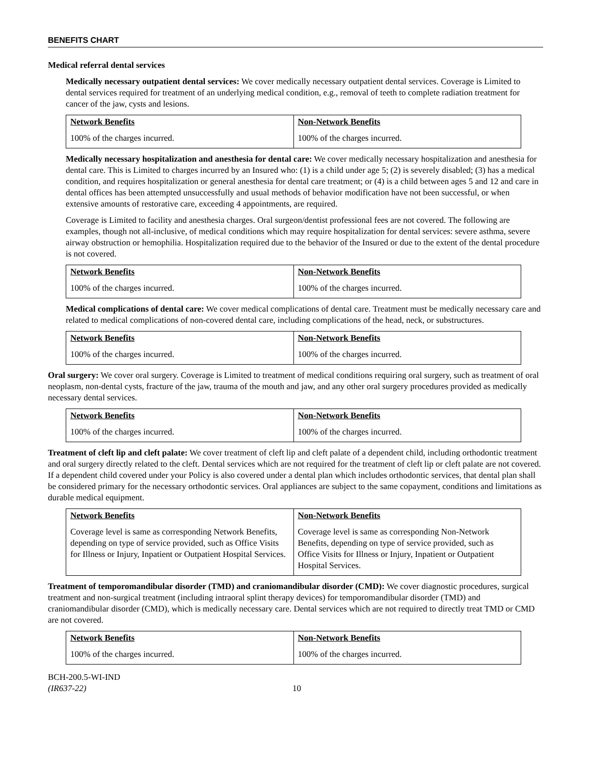BENEFITS CHART
Medical referral dental services
Medically necessary outpatient dental services: We cover medically necessary outpatient dental services. Coverage is Limited to dental services required for treatment of an underlying medical condition, e.g., removal of teeth to complete radiation treatment for cancer of the jaw, cysts and lesions.
| Network Benefits | Non-Network Benefits |
| --- | --- |
| 100% of the charges incurred. | 100% of the charges incurred. |
Medically necessary hospitalization and anesthesia for dental care: We cover medically necessary hospitalization and anesthesia for dental care. This is Limited to charges incurred by an Insured who: (1) is a child under age 5; (2) is severely disabled; (3) has a medical condition, and requires hospitalization or general anesthesia for dental care treatment; or (4) is a child between ages 5 and 12 and care in dental offices has been attempted unsuccessfully and usual methods of behavior modification have not been successful, or when extensive amounts of restorative care, exceeding 4 appointments, are required.
Coverage is Limited to facility and anesthesia charges. Oral surgeon/dentist professional fees are not covered. The following are examples, though not all-inclusive, of medical conditions which may require hospitalization for dental services: severe asthma, severe airway obstruction or hemophilia. Hospitalization required due to the behavior of the Insured or due to the extent of the dental procedure is not covered.
| Network Benefits | Non-Network Benefits |
| --- | --- |
| 100% of the charges incurred. | 100% of the charges incurred. |
Medical complications of dental care: We cover medical complications of dental care. Treatment must be medically necessary care and related to medical complications of non-covered dental care, including complications of the head, neck, or substructures.
| Network Benefits | Non-Network Benefits |
| --- | --- |
| 100% of the charges incurred. | 100% of the charges incurred. |
Oral surgery: We cover oral surgery. Coverage is Limited to treatment of medical conditions requiring oral surgery, such as treatment of oral neoplasm, non-dental cysts, fracture of the jaw, trauma of the mouth and jaw, and any other oral surgery procedures provided as medically necessary dental services.
| Network Benefits | Non-Network Benefits |
| --- | --- |
| 100% of the charges incurred. | 100% of the charges incurred. |
Treatment of cleft lip and cleft palate: We cover treatment of cleft lip and cleft palate of a dependent child, including orthodontic treatment and oral surgery directly related to the cleft. Dental services which are not required for the treatment of cleft lip or cleft palate are not covered. If a dependent child covered under your Policy is also covered under a dental plan which includes orthodontic services, that dental plan shall be considered primary for the necessary orthodontic services. Oral appliances are subject to the same copayment, conditions and limitations as durable medical equipment.
| Network Benefits | Non-Network Benefits |
| --- | --- |
| Coverage level is same as corresponding Network Benefits, depending on type of service provided, such as Office Visits for Illness or Injury, Inpatient or Outpatient Hospital Services. | Coverage level is same as corresponding Non-Network Benefits, depending on type of service provided, such as Office Visits for Illness or Injury, Inpatient or Outpatient Hospital Services. |
Treatment of temporomandibular disorder (TMD) and craniomandibular disorder (CMD): We cover diagnostic procedures, surgical treatment and non-surgical treatment (including intraoral splint therapy devices) for temporomandibular disorder (TMD) and craniomandibular disorder (CMD), which is medically necessary care. Dental services which are not required to directly treat TMD or CMD are not covered.
| Network Benefits | Non-Network Benefits |
| --- | --- |
| 100% of the charges incurred. | 100% of the charges incurred. |
BCH-200.5-WI-IND
(IR637-22)
10